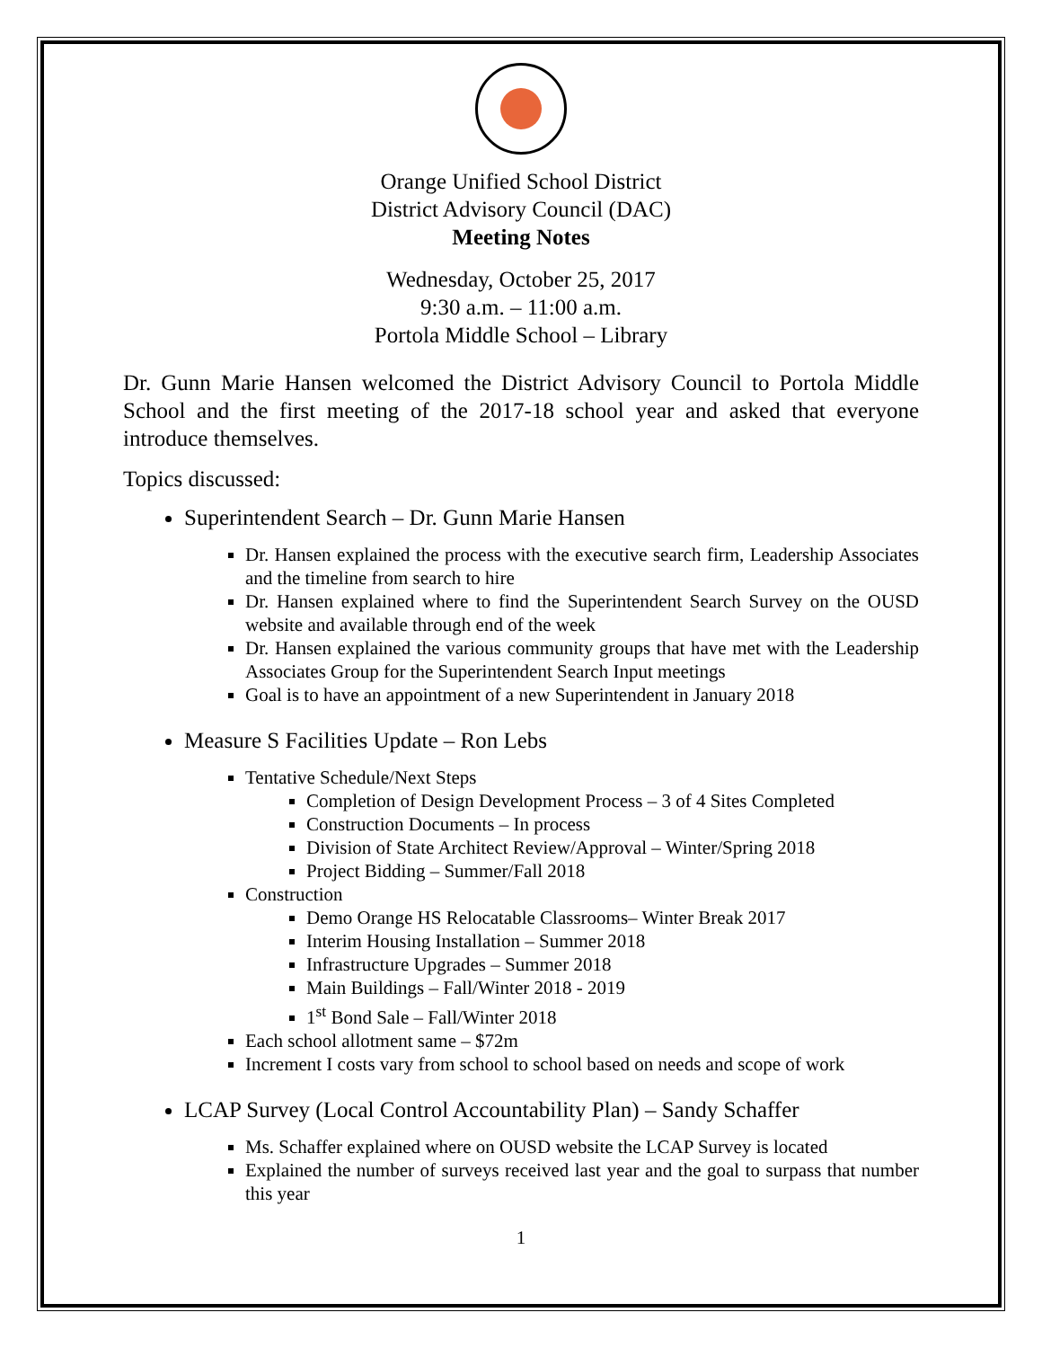Orange Unified School District
District Advisory Council (DAC)
Meeting Notes
Wednesday, October 25, 2017
9:30 a.m. – 11:00 a.m.
Portola Middle School – Library
Dr. Gunn Marie Hansen welcomed the District Advisory Council to Portola Middle School and the first meeting of the 2017-18 school year and asked that everyone introduce themselves.
Topics discussed:
Superintendent Search – Dr. Gunn Marie Hansen
Dr. Hansen explained the process with the executive search firm, Leadership Associates and the timeline from search to hire
Dr. Hansen explained where to find the Superintendent Search Survey on the OUSD website and available through end of the week
Dr. Hansen explained the various community groups that have met with the Leadership Associates Group for the Superintendent Search Input meetings
Goal is to have an appointment of a new Superintendent in January 2018
Measure S Facilities Update – Ron Lebs
Tentative Schedule/Next Steps
Completion of Design Development Process – 3 of 4 Sites Completed
Construction Documents – In process
Division of State Architect Review/Approval – Winter/Spring 2018
Project Bidding – Summer/Fall 2018
Construction
Demo Orange HS Relocatable Classrooms– Winter Break 2017
Interim Housing Installation – Summer 2018
Infrastructure Upgrades – Summer 2018
Main Buildings – Fall/Winter 2018 - 2019
1<sup>st</sup> Bond Sale – Fall/Winter 2018
Each school allotment same – $72m
Increment I costs vary from school to school based on needs and scope of work
LCAP Survey (Local Control Accountability Plan) – Sandy Schaffer
Ms. Schaffer explained where on OUSD website the LCAP Survey is located
Explained the number of surveys received last year and the goal to surpass that number this year
1